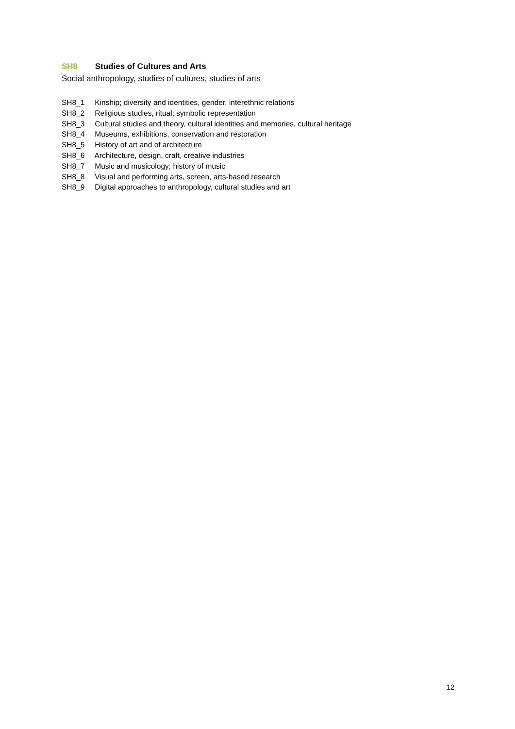SH8 Studies of Cultures and Arts
Social anthropology, studies of cultures, studies of arts
SH8_1 Kinship; diversity and identities, gender, interethnic relations
SH8_2 Religious studies, ritual; symbolic representation
SH8_3 Cultural studies and theory, cultural identities and memories, cultural heritage
SH8_4 Museums, exhibitions, conservation and restoration
SH8_5 History of art and of architecture
SH8_6 Architecture, design, craft, creative industries
SH8_7 Music and musicology; history of music
SH8_8 Visual and performing arts, screen, arts-based research
SH8_9 Digital approaches to anthropology, cultural studies and art
12